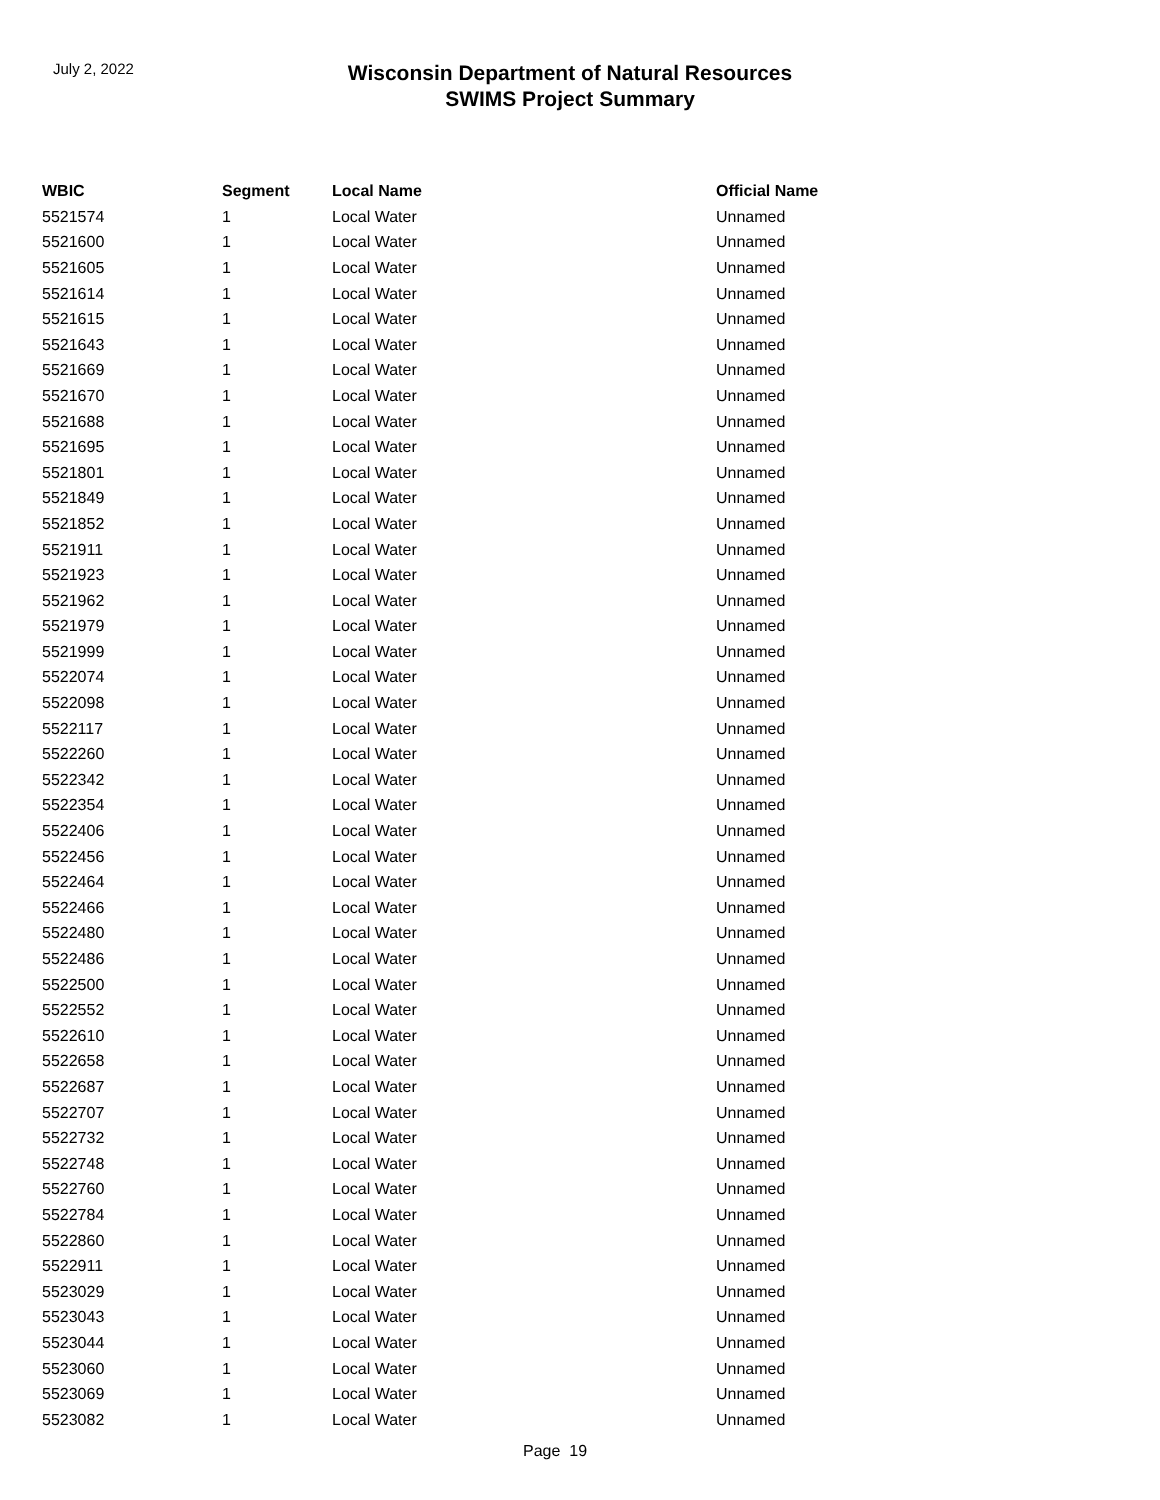July 2, 2022
Wisconsin Department of Natural Resources
SWIMS Project Summary
| WBIC | Segment | Local Name | Official Name |
| --- | --- | --- | --- |
| 5521574 | 1 | Local Water | Unnamed |
| 5521600 | 1 | Local Water | Unnamed |
| 5521605 | 1 | Local Water | Unnamed |
| 5521614 | 1 | Local Water | Unnamed |
| 5521615 | 1 | Local Water | Unnamed |
| 5521643 | 1 | Local Water | Unnamed |
| 5521669 | 1 | Local Water | Unnamed |
| 5521670 | 1 | Local Water | Unnamed |
| 5521688 | 1 | Local Water | Unnamed |
| 5521695 | 1 | Local Water | Unnamed |
| 5521801 | 1 | Local Water | Unnamed |
| 5521849 | 1 | Local Water | Unnamed |
| 5521852 | 1 | Local Water | Unnamed |
| 5521911 | 1 | Local Water | Unnamed |
| 5521923 | 1 | Local Water | Unnamed |
| 5521962 | 1 | Local Water | Unnamed |
| 5521979 | 1 | Local Water | Unnamed |
| 5521999 | 1 | Local Water | Unnamed |
| 5522074 | 1 | Local Water | Unnamed |
| 5522098 | 1 | Local Water | Unnamed |
| 5522117 | 1 | Local Water | Unnamed |
| 5522260 | 1 | Local Water | Unnamed |
| 5522342 | 1 | Local Water | Unnamed |
| 5522354 | 1 | Local Water | Unnamed |
| 5522406 | 1 | Local Water | Unnamed |
| 5522456 | 1 | Local Water | Unnamed |
| 5522464 | 1 | Local Water | Unnamed |
| 5522466 | 1 | Local Water | Unnamed |
| 5522480 | 1 | Local Water | Unnamed |
| 5522486 | 1 | Local Water | Unnamed |
| 5522500 | 1 | Local Water | Unnamed |
| 5522552 | 1 | Local Water | Unnamed |
| 5522610 | 1 | Local Water | Unnamed |
| 5522658 | 1 | Local Water | Unnamed |
| 5522687 | 1 | Local Water | Unnamed |
| 5522707 | 1 | Local Water | Unnamed |
| 5522732 | 1 | Local Water | Unnamed |
| 5522748 | 1 | Local Water | Unnamed |
| 5522760 | 1 | Local Water | Unnamed |
| 5522784 | 1 | Local Water | Unnamed |
| 5522860 | 1 | Local Water | Unnamed |
| 5522911 | 1 | Local Water | Unnamed |
| 5523029 | 1 | Local Water | Unnamed |
| 5523043 | 1 | Local Water | Unnamed |
| 5523044 | 1 | Local Water | Unnamed |
| 5523060 | 1 | Local Water | Unnamed |
| 5523069 | 1 | Local Water | Unnamed |
| 5523082 | 1 | Local Water | Unnamed |
Page 19